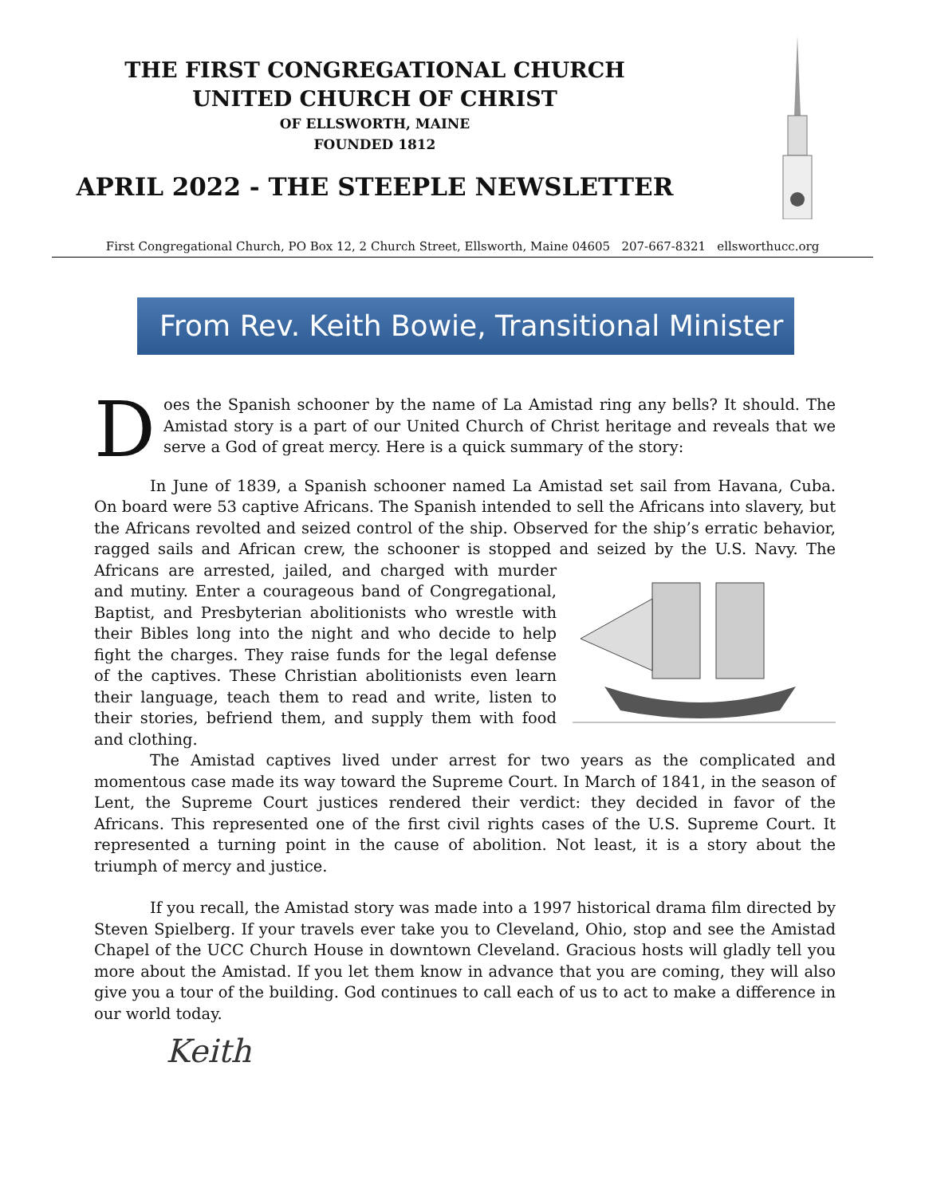THE FIRST CONGREGATIONAL CHURCH
UNITED CHURCH OF CHRIST
OF ELLSWORTH, MAINE
FOUNDED 1812
APRIL 2022 - THE STEEPLE NEWSLETTER
First Congregational Church, PO Box 12, 2 Church Street, Ellsworth, Maine 04605 207-667-8321 ellsworthucc.org
From Rev. Keith Bowie, Transitional Minister
Does the Spanish schooner by the name of La Amistad ring any bells? It should. The Amistad story is a part of our United Church of Christ heritage and reveals that we serve a God of great mercy. Here is a quick summary of the story:
In June of 1839, a Spanish schooner named La Amistad set sail from Havana, Cuba. On board were 53 captive Africans. The Spanish intended to sell the Africans into slavery, but the Africans revolted and seized control of the ship. Observed for the ship’s erratic behavior, ragged sails and African crew, the schooner is stopped and seized by the U.S. Navy. The Africans are arrested, jailed, and charged with murder and mutiny. Enter a courageous band of Congregational, Baptist, and Presbyterian abolitionists who wrestle with their Bibles long into the night and who decide to help fight the charges. They raise funds for the legal defense of the captives. These Christian abolitionists even learn their language, teach them to read and write, listen to their stories, befriend them, and supply them with food and clothing.
The Amistad captives lived under arrest for two years as the complicated and momentous case made its way toward the Supreme Court. In March of 1841, in the season of Lent, the Supreme Court justices rendered their verdict: they decided in favor of the Africans. This represented one of the first civil rights cases of the U.S. Supreme Court. It represented a turning point in the cause of abolition. Not least, it is a story about the triumph of mercy and justice.
If you recall, the Amistad story was made into a 1997 historical drama film directed by Steven Spielberg. If your travels ever take you to Cleveland, Ohio, stop and see the Amistad Chapel of the UCC Church House in downtown Cleveland. Gracious hosts will gladly tell you more about the Amistad. If you let them know in advance that you are coming, they will also give you a tour of the building. God continues to call each of us to act to make a difference in our world today.
Keith